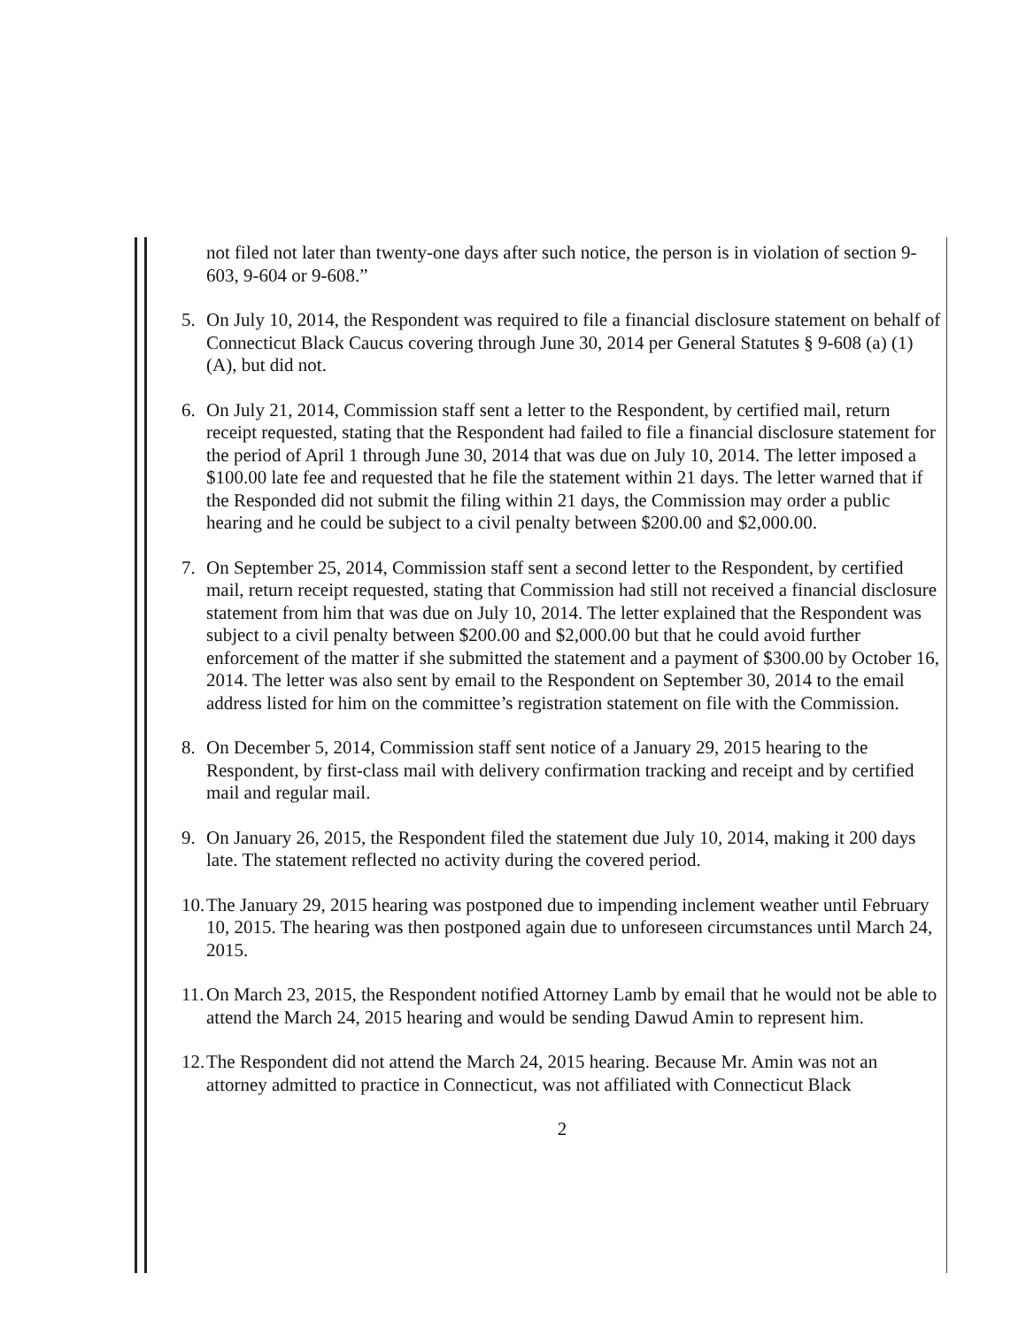not filed not later than twenty-one days after such notice, the person is in violation of section 9-603, 9-604 or 9-608.”
5. On July 10, 2014, the Respondent was required to file a financial disclosure statement on behalf of Connecticut Black Caucus covering through June 30, 2014 per General Statutes § 9-608 (a) (1) (A), but did not.
6. On July 21, 2014, Commission staff sent a letter to the Respondent, by certified mail, return receipt requested, stating that the Respondent had failed to file a financial disclosure statement for the period of April 1 through June 30, 2014 that was due on July 10, 2014. The letter imposed a $100.00 late fee and requested that he file the statement within 21 days. The letter warned that if the Responded did not submit the filing within 21 days, the Commission may order a public hearing and he could be subject to a civil penalty between $200.00 and $2,000.00.
7. On September 25, 2014, Commission staff sent a second letter to the Respondent, by certified mail, return receipt requested, stating that Commission had still not received a financial disclosure statement from him that was due on July 10, 2014. The letter explained that the Respondent was subject to a civil penalty between $200.00 and $2,000.00 but that he could avoid further enforcement of the matter if she submitted the statement and a payment of $300.00 by October 16, 2014. The letter was also sent by email to the Respondent on September 30, 2014 to the email address listed for him on the committee’s registration statement on file with the Commission.
8. On December 5, 2014, Commission staff sent notice of a January 29, 2015 hearing to the Respondent, by first-class mail with delivery confirmation tracking and receipt and by certified mail and regular mail.
9. On January 26, 2015, the Respondent filed the statement due July 10, 2014, making it 200 days late. The statement reflected no activity during the covered period.
10. The January 29, 2015 hearing was postponed due to impending inclement weather until February 10, 2015. The hearing was then postponed again due to unforeseen circumstances until March 24, 2015.
11. On March 23, 2015, the Respondent notified Attorney Lamb by email that he would not be able to attend the March 24, 2015 hearing and would be sending Dawud Amin to represent him.
12. The Respondent did not attend the March 24, 2015 hearing. Because Mr. Amin was not an attorney admitted to practice in Connecticut, was not affiliated with Connecticut Black
2